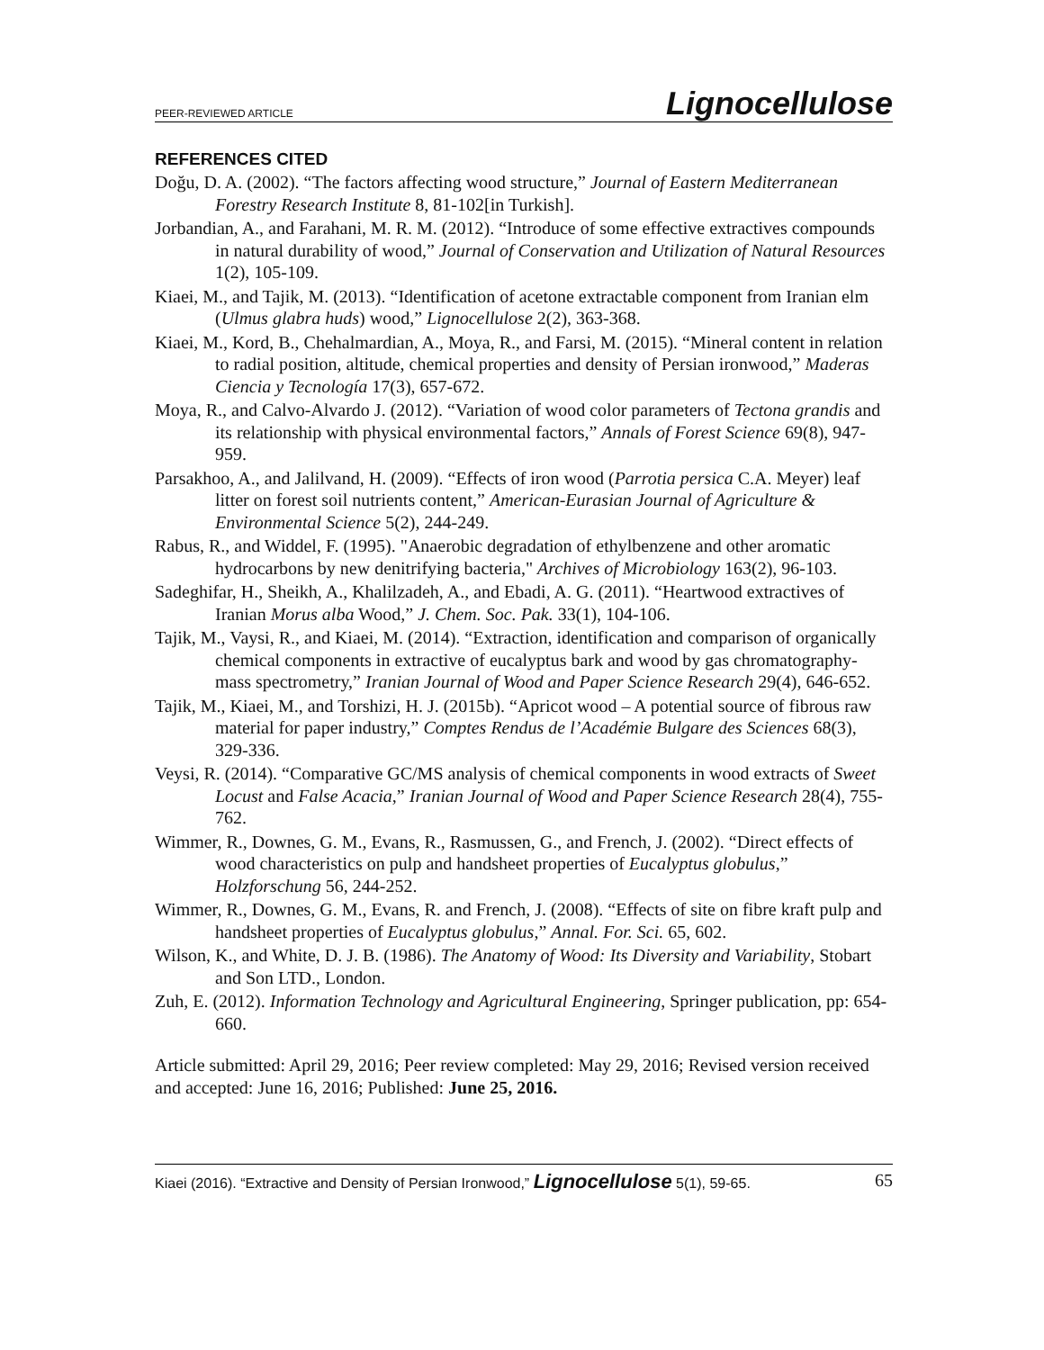PEER-REVIEWED ARTICLE Lignocellulose
REFERENCES CITED
Doğu, D. A. (2002). “The factors affecting wood structure,” Journal of Eastern Mediterranean Forestry Research Institute 8, 81-102[in Turkish].
Jorbandian, A., and Farahani, M. R. M. (2012). “Introduce of some effective extractives compounds in natural durability of wood,” Journal of Conservation and Utilization of Natural Resources 1(2), 105-109.
Kiaei, M., and Tajik, M. (2013). “Identification of acetone extractable component from Iranian elm (Ulmus glabra huds) wood,” Lignocellulose 2(2), 363-368.
Kiaei, M., Kord, B., Chehalmardian, A., Moya, R., and Farsi, M. (2015). “Mineral content in relation to radial position, altitude, chemical properties and density of Persian ironwood,” Maderas Ciencia y Tecnología 17(3), 657-672.
Moya, R., and Calvo-Alvardo J. (2012). “Variation of wood color parameters of Tectona grandis and its relationship with physical environmental factors,” Annals of Forest Science 69(8), 947-959.
Parsakhoo, A., and Jalilvand, H. (2009). “Effects of iron wood (Parrotia persica C.A. Meyer) leaf litter on forest soil nutrients content,” American-Eurasian Journal of Agriculture & Environmental Science 5(2), 244-249.
Rabus, R., and Widdel, F. (1995). "Anaerobic degradation of ethylbenzene and other aromatic hydrocarbons by new denitrifying bacteria," Archives of Microbiology 163(2), 96-103.
Sadeghifar, H., Sheikh, A., Khalilzadeh, A., and Ebadi, A. G. (2011). “Heartwood extractives of Iranian Morus alba Wood,” J. Chem. Soc. Pak. 33(1), 104-106.
Tajik, M., Vaysi, R., and Kiaei, M. (2014). “Extraction, identification and comparison of organically chemical components in extractive of eucalyptus bark and wood by gas chromatography- mass spectrometry,” Iranian Journal of Wood and Paper Science Research 29(4), 646-652.
Tajik, M., Kiaei, M., and Torshizi, H. J. (2015b). “Apricot wood – A potential source of fibrous raw material for paper industry,” Comptes Rendus de l’Académie Bulgare des Sciences 68(3), 329-336.
Veysi, R. (2014). “Comparative GC/MS analysis of chemical components in wood extracts of Sweet Locust and False Acacia,” Iranian Journal of Wood and Paper Science Research 28(4), 755-762.
Wimmer, R., Downes, G. M., Evans, R., Rasmussen, G., and French, J. (2002). “Direct effects of wood characteristics on pulp and handsheet properties of Eucalyptus globulus,” Holzforschung 56, 244-252.
Wimmer, R., Downes, G. M., Evans, R. and French, J. (2008). “Effects of site on fibre kraft pulp and handsheet properties of Eucalyptus globulus,” Annal. For. Sci. 65, 602.
Wilson, K., and White, D. J. B. (1986). The Anatomy of Wood: Its Diversity and Variability, Stobart and Son LTD., London.
Zuh, E. (2012). Information Technology and Agricultural Engineering, Springer publication, pp: 654-660.
Article submitted: April 29, 2016; Peer review completed: May 29, 2016; Revised version received and accepted: June 16, 2016; Published: June 25, 2016.
Kiaei (2016). “Extractive and Density of Persian Ironwood,” Lignocellulose 5(1), 59-65. 65